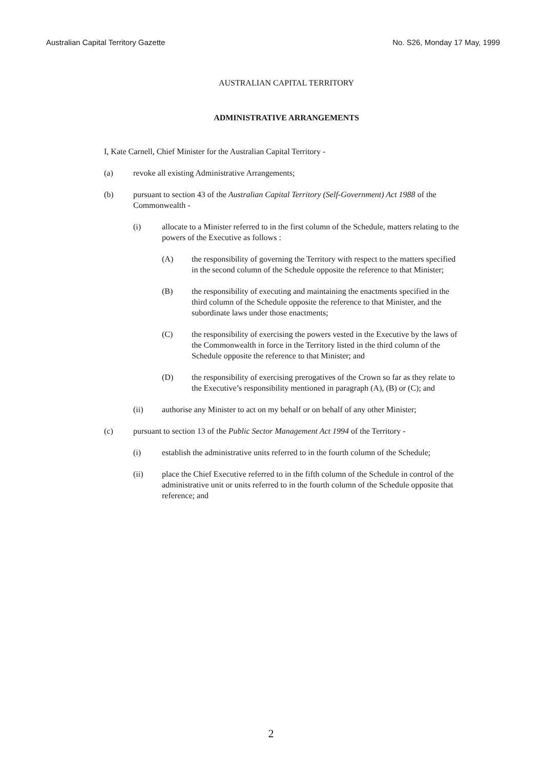Australian Capital Territory Gazette No. S26, Monday 17 May, 1999
AUSTRALIAN CAPITAL TERRITORY
ADMINISTRATIVE ARRANGEMENTS
I, Kate Carnell, Chief Minister for the Australian Capital Territory -
(a) revoke all existing Administrative Arrangements;
(b) pursuant to section 43 of the Australian Capital Territory (Self-Government) Act 1988 of the Commonwealth -
(i) allocate to a Minister referred to in the first column of the Schedule, matters relating to the powers of the Executive as follows :
(A) the responsibility of governing the Territory with respect to the matters specified in the second column of the Schedule opposite the reference to that Minister;
(B) the responsibility of executing and maintaining the enactments specified in the third column of the Schedule opposite the reference to that Minister, and the subordinate laws under those enactments;
(C) the responsibility of exercising the powers vested in the Executive by the laws of the Commonwealth in force in the Territory listed in the third column of the Schedule opposite the reference to that Minister; and
(D) the responsibility of exercising prerogatives of the Crown so far as they relate to the Executive’s responsibility mentioned in paragraph (A), (B) or (C); and
(ii) authorise any Minister to act on my behalf or on behalf of any other Minister;
(c) pursuant to section 13 of the Public Sector Management Act 1994 of the Territory -
(i) establish the administrative units referred to in the fourth column of the Schedule;
(ii) place the Chief Executive referred to in the fifth column of the Schedule in control of the administrative unit or units referred to in the fourth column of the Schedule opposite that reference; and
2